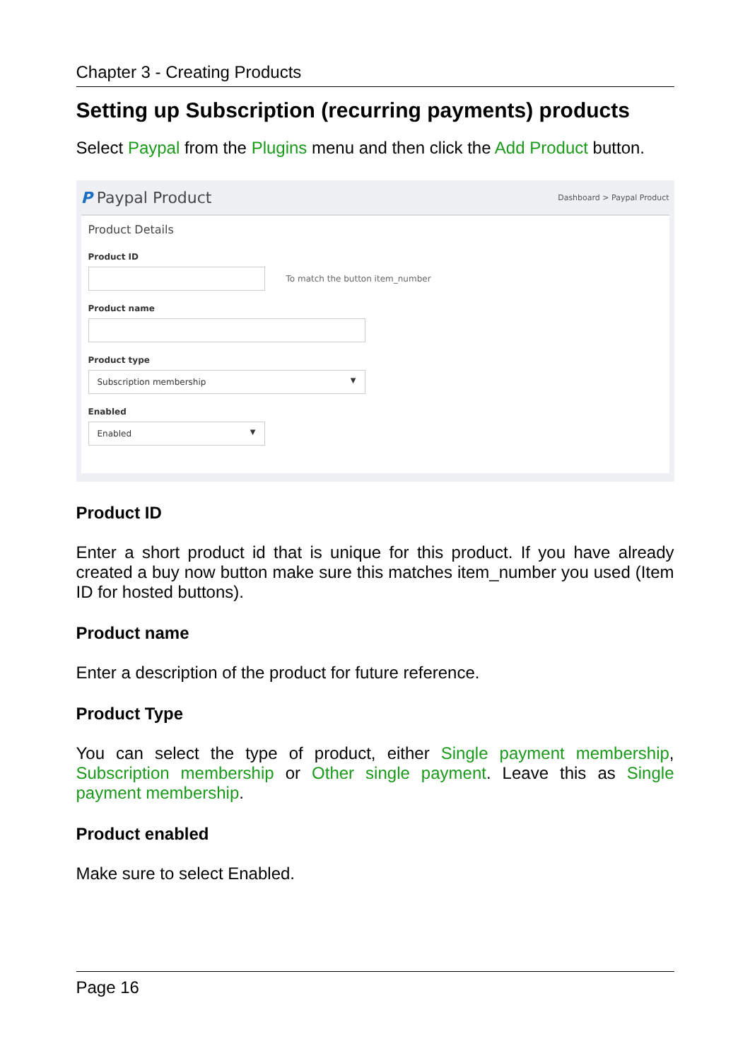Chapter 3 - Creating Products
Setting up Subscription (recurring payments) products
Select Paypal from the Plugins menu and then click the Add Product button.
P Paypal Product Dashboard > Paypal Product
Product Details
Product ID
To match the button item_number
Product name
Product type
Subscription membership ▼
Enabled
Enabled ▼
Product ID
Enter a short product id that is unique for this product. If you have already created a buy now button make sure this matches item_number you used (Item ID for hosted buttons).
Product name
Enter a description of the product for future reference.
Product Type
You can select the type of product, either Single payment membership, Subscription membership or Other single payment. Leave this as Single payment membership.
Product enabled
Make sure to select Enabled.
Page 16